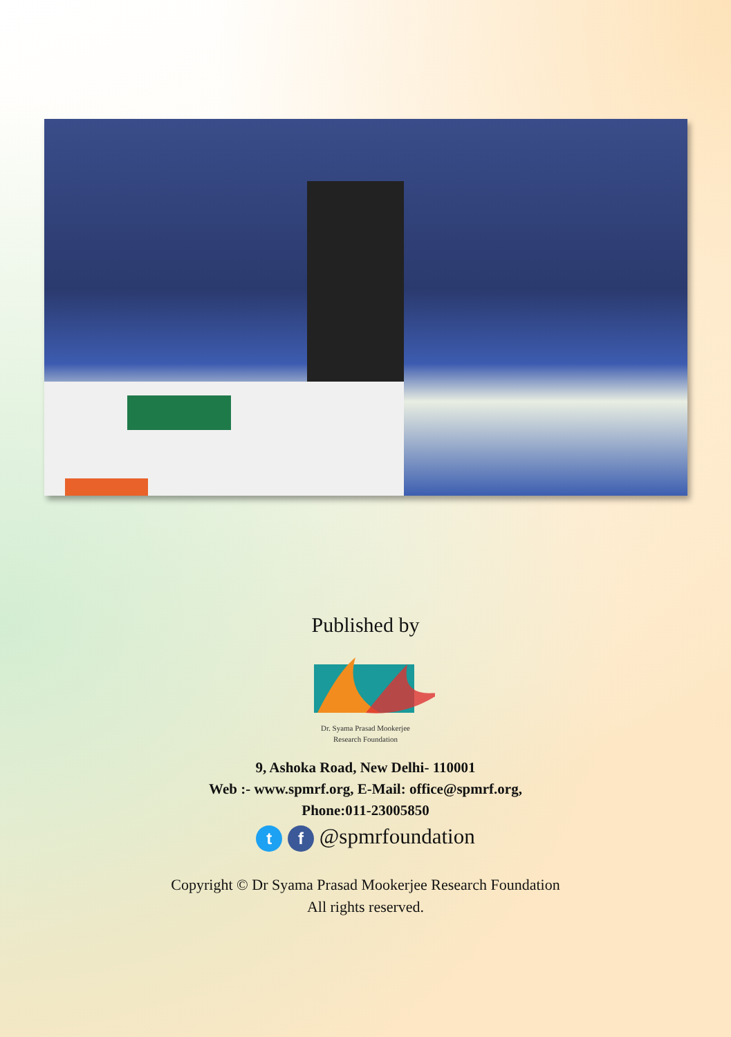Published by
Dr. Syama Prasad Mookerjee
Research Foundation
9, Ashoka Road, New Delhi- 110001
Web :- www.spmrf.org, E-Mail: office@spmrf.org,
Phone:011-23005850
t f @spmrfoundation
Copyright © Dr Syama Prasad Mookerjee Research Foundation
All rights reserved.